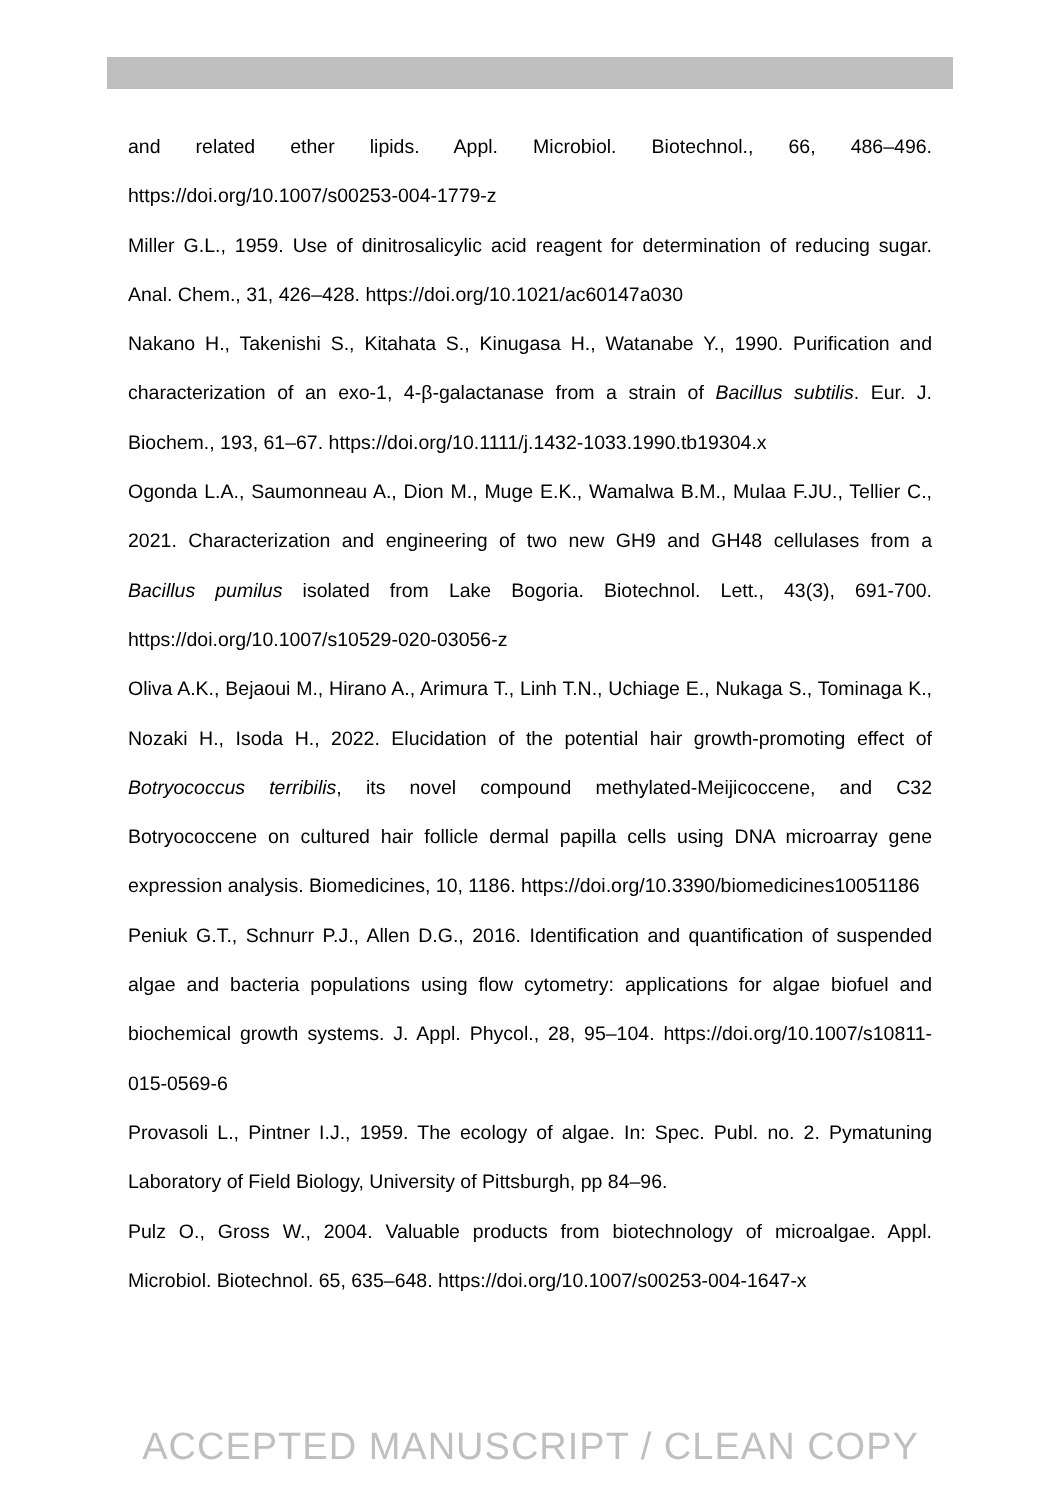and related ether lipids. Appl. Microbiol. Biotechnol., 66, 486–496. https://doi.org/10.1007/s00253-004-1779-z
Miller G.L., 1959. Use of dinitrosalicylic acid reagent for determination of reducing sugar. Anal. Chem., 31, 426–428. https://doi.org/10.1021/ac60147a030
Nakano H., Takenishi S., Kitahata S., Kinugasa H., Watanabe Y., 1990. Purification and characterization of an exo-1, 4-β-galactanase from a strain of Bacillus subtilis. Eur. J. Biochem., 193, 61–67. https://doi.org/10.1111/j.1432-1033.1990.tb19304.x
Ogonda L.A., Saumonneau A., Dion M., Muge E.K., Wamalwa B.M., Mulaa F.JU., Tellier C., 2021. Characterization and engineering of two new GH9 and GH48 cellulases from a Bacillus pumilus isolated from Lake Bogoria. Biotechnol. Lett., 43(3), 691-700. https://doi.org/10.1007/s10529-020-03056-z
Oliva A.K., Bejaoui M., Hirano A., Arimura T., Linh T.N., Uchiage E., Nukaga S., Tominaga K., Nozaki H., Isoda H., 2022. Elucidation of the potential hair growth-promoting effect of Botryococcus terribilis, its novel compound methylated-Meijicoccene, and C32 Botryococcene on cultured hair follicle dermal papilla cells using DNA microarray gene expression analysis. Biomedicines, 10, 1186. https://doi.org/10.3390/biomedicines10051186
Peniuk G.T., Schnurr P.J., Allen D.G., 2016. Identification and quantification of suspended algae and bacteria populations using flow cytometry: applications for algae biofuel and biochemical growth systems. J. Appl. Phycol., 28, 95–104. https://doi.org/10.1007/s10811-015-0569-6
Provasoli L., Pintner I.J., 1959. The ecology of algae. In: Spec. Publ. no. 2. Pymatuning Laboratory of Field Biology, University of Pittsburgh, pp 84–96.
Pulz O., Gross W., 2004. Valuable products from biotechnology of microalgae. Appl. Microbiol. Biotechnol. 65, 635–648. https://doi.org/10.1007/s00253-004-1647-x
ACCEPTED MANUSCRIPT / CLEAN COPY